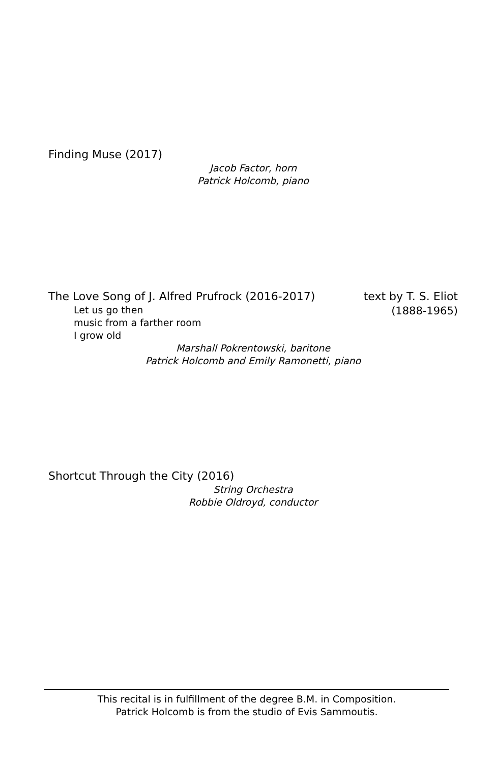Finding Muse (2017)
Jacob Factor, horn
Patrick Holcomb, piano
The Love Song of J. Alfred Prufrock (2016-2017)
Let us go then
music from a farther room
I grow old
text by T. S. Eliot
(1888-1965)
Marshall Pokrentowski, baritone
Patrick Holcomb and Emily Ramonetti, piano
Shortcut Through the City (2016)
String Orchestra
Robbie Oldroyd, conductor
This recital is in fulfillment of the degree B.M. in Composition.
Patrick Holcomb is from the studio of Evis Sammoutis.